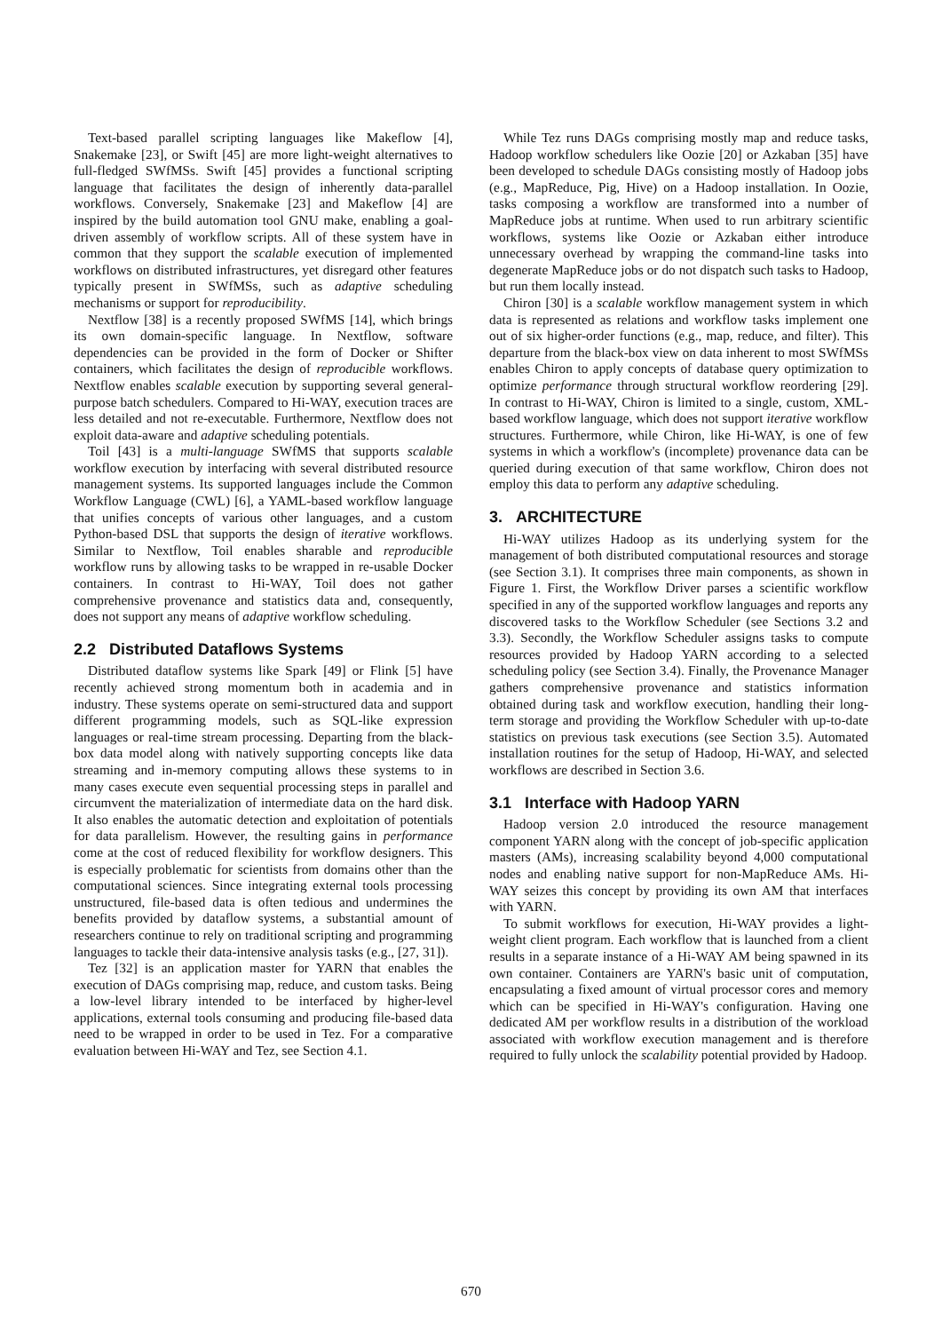Text-based parallel scripting languages like Makeflow [4], Snakemake [23], or Swift [45] are more light-weight alternatives to full-fledged SWfMSs. Swift [45] provides a functional scripting language that facilitates the design of inherently data-parallel workflows. Conversely, Snakemake [23] and Makeflow [4] are inspired by the build automation tool GNU make, enabling a goal-driven assembly of workflow scripts. All of these system have in common that they support the scalable execution of implemented workflows on distributed infrastructures, yet disregard other features typically present in SWfMSs, such as adaptive scheduling mechanisms or support for reproducibility.
Nextflow [38] is a recently proposed SWfMS [14], which brings its own domain-specific language. In Nextflow, software dependencies can be provided in the form of Docker or Shifter containers, which facilitates the design of reproducible workflows. Nextflow enables scalable execution by supporting several general-purpose batch schedulers. Compared to Hi-WAY, execution traces are less detailed and not re-executable. Furthermore, Nextflow does not exploit data-aware and adaptive scheduling potentials.
Toil [43] is a multi-language SWfMS that supports scalable workflow execution by interfacing with several distributed resource management systems. Its supported languages include the Common Workflow Language (CWL) [6], a YAML-based workflow language that unifies concepts of various other languages, and a custom Python-based DSL that supports the design of iterative workflows. Similar to Nextflow, Toil enables sharable and reproducible workflow runs by allowing tasks to be wrapped in re-usable Docker containers. In contrast to Hi-WAY, Toil does not gather comprehensive provenance and statistics data and, consequently, does not support any means of adaptive workflow scheduling.
2.2 Distributed Dataflows Systems
Distributed dataflow systems like Spark [49] or Flink [5] have recently achieved strong momentum both in academia and in industry. These systems operate on semi-structured data and support different programming models, such as SQL-like expression languages or real-time stream processing. Departing from the black-box data model along with natively supporting concepts like data streaming and in-memory computing allows these systems to in many cases execute even sequential processing steps in parallel and circumvent the materialization of intermediate data on the hard disk. It also enables the automatic detection and exploitation of potentials for data parallelism. However, the resulting gains in performance come at the cost of reduced flexibility for workflow designers. This is especially problematic for scientists from domains other than the computational sciences. Since integrating external tools processing unstructured, file-based data is often tedious and undermines the benefits provided by dataflow systems, a substantial amount of researchers continue to rely on traditional scripting and programming languages to tackle their data-intensive analysis tasks (e.g., [27, 31]).
Tez [32] is an application master for YARN that enables the execution of DAGs comprising map, reduce, and custom tasks. Being a low-level library intended to be interfaced by higher-level applications, external tools consuming and producing file-based data need to be wrapped in order to be used in Tez. For a comparative evaluation between Hi-WAY and Tez, see Section 4.1.
While Tez runs DAGs comprising mostly map and reduce tasks, Hadoop workflow schedulers like Oozie [20] or Azkaban [35] have been developed to schedule DAGs consisting mostly of Hadoop jobs (e.g., MapReduce, Pig, Hive) on a Hadoop installation. In Oozie, tasks composing a workflow are transformed into a number of MapReduce jobs at runtime. When used to run arbitrary scientific workflows, systems like Oozie or Azkaban either introduce unnecessary overhead by wrapping the command-line tasks into degenerate MapReduce jobs or do not dispatch such tasks to Hadoop, but run them locally instead.
Chiron [30] is a scalable workflow management system in which data is represented as relations and workflow tasks implement one out of six higher-order functions (e.g., map, reduce, and filter). This departure from the black-box view on data inherent to most SWfMSs enables Chiron to apply concepts of database query optimization to optimize performance through structural workflow reordering [29]. In contrast to Hi-WAY, Chiron is limited to a single, custom, XML-based workflow language, which does not support iterative workflow structures. Furthermore, while Chiron, like Hi-WAY, is one of few systems in which a workflow's (incomplete) provenance data can be queried during execution of that same workflow, Chiron does not employ this data to perform any adaptive scheduling.
3. ARCHITECTURE
Hi-WAY utilizes Hadoop as its underlying system for the management of both distributed computational resources and storage (see Section 3.1). It comprises three main components, as shown in Figure 1. First, the Workflow Driver parses a scientific workflow specified in any of the supported workflow languages and reports any discovered tasks to the Workflow Scheduler (see Sections 3.2 and 3.3). Secondly, the Workflow Scheduler assigns tasks to compute resources provided by Hadoop YARN according to a selected scheduling policy (see Section 3.4). Finally, the Provenance Manager gathers comprehensive provenance and statistics information obtained during task and workflow execution, handling their long-term storage and providing the Workflow Scheduler with up-to-date statistics on previous task executions (see Section 3.5). Automated installation routines for the setup of Hadoop, Hi-WAY, and selected workflows are described in Section 3.6.
3.1 Interface with Hadoop YARN
Hadoop version 2.0 introduced the resource management component YARN along with the concept of job-specific application masters (AMs), increasing scalability beyond 4,000 computational nodes and enabling native support for non-MapReduce AMs. Hi-WAY seizes this concept by providing its own AM that interfaces with YARN.
To submit workflows for execution, Hi-WAY provides a light-weight client program. Each workflow that is launched from a client results in a separate instance of a Hi-WAY AM being spawned in its own container. Containers are YARN's basic unit of computation, encapsulating a fixed amount of virtual processor cores and memory which can be specified in Hi-WAY's configuration. Having one dedicated AM per workflow results in a distribution of the workload associated with workflow execution management and is therefore required to fully unlock the scalability potential provided by Hadoop.
670